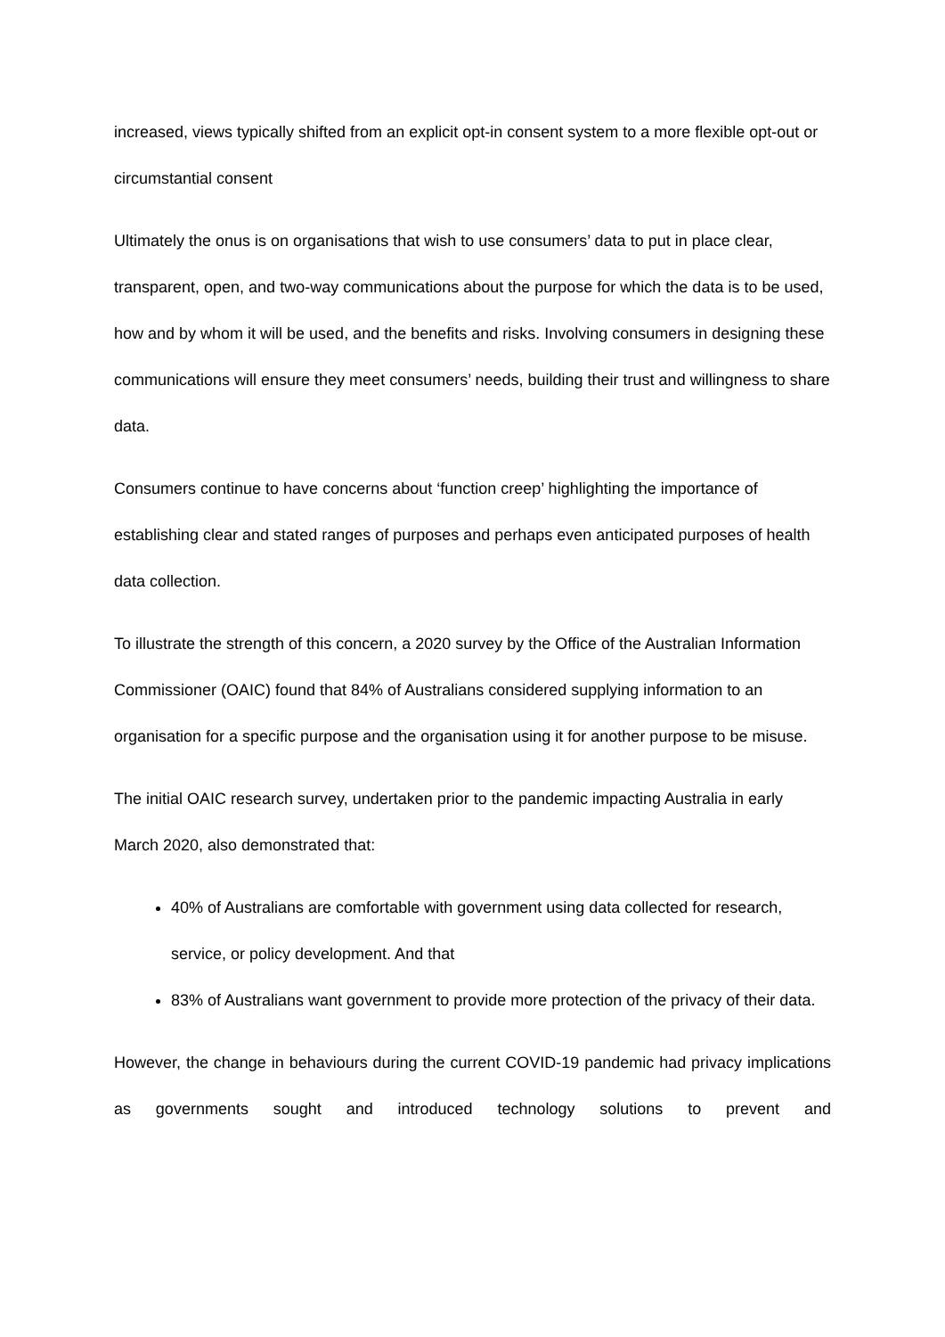increased, views typically shifted from an explicit opt-in consent system to a more flexible opt-out or circumstantial consent
Ultimately the onus is on organisations that wish to use consumers’ data to put in place clear, transparent, open, and two-way communications about the purpose for which the data is to be used, how and by whom it will be used, and the benefits and risks. Involving consumers in designing these communications will ensure they meet consumers’ needs, building their trust and willingness to share data.
Consumers continue to have concerns about ‘function creep’ highlighting the importance of establishing clear and stated ranges of purposes and perhaps even anticipated purposes of health data collection.
To illustrate the strength of this concern, a 2020 survey by the Office of the Australian Information Commissioner (OAIC) found that 84% of Australians considered supplying information to an organisation for a specific purpose and the organisation using it for another purpose to be misuse.
The initial OAIC research survey, undertaken prior to the pandemic impacting Australia in early March 2020, also demonstrated that:
40% of Australians are comfortable with government using data collected for research, service, or policy development. And that
83% of Australians want government to provide more protection of the privacy of their data.
However, the change in behaviours during the current COVID-19 pandemic had privacy implications as governments sought and introduced technology solutions to prevent and